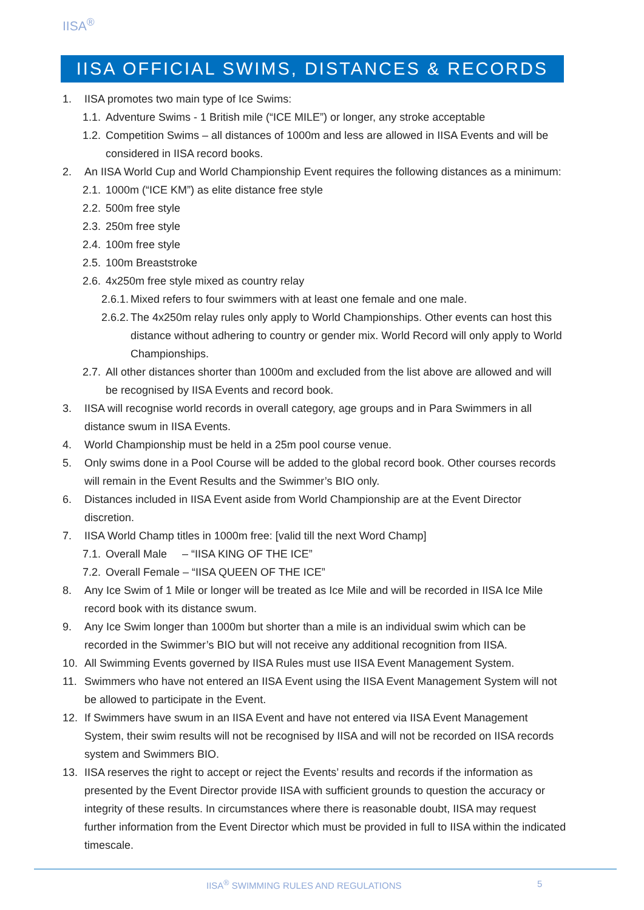IISA<sup>®</sup>
IISA OFFICIAL SWIMS, DISTANCES & RECORDS
1. IISA promotes two main type of Ice Swims:
1.1. Adventure Swims - 1 British mile (“ICE MILE”) or longer, any stroke acceptable
1.2. Competition Swims – all distances of 1000m and less are allowed in IISA Events and will be considered in IISA record books.
2. An IISA World Cup and World Championship Event requires the following distances as a minimum:
2.1. 1000m (“ICE KM”) as elite distance free style
2.2. 500m free style
2.3. 250m free style
2.4. 100m free style
2.5. 100m Breaststroke
2.6. 4x250m free style mixed as country relay
2.6.1. Mixed refers to four swimmers with at least one female and one male.
2.6.2. The 4x250m relay rules only apply to World Championships. Other events can host this distance without adhering to country or gender mix. World Record will only apply to World Championships.
2.7. All other distances shorter than 1000m and excluded from the list above are allowed and will be recognised by IISA Events and record book.
3. IISA will recognise world records in overall category, age groups and in Para Swimmers in all distance swum in IISA Events.
4. World Championship must be held in a 25m pool course venue.
5. Only swims done in a Pool Course will be added to the global record book. Other courses records will remain in the Event Results and the Swimmer’s BIO only.
6. Distances included in IISA Event aside from World Championship are at the Event Director discretion.
7. IISA World Champ titles in 1000m free: [valid till the next Word Champ]
7.1. Overall Male – “IISA KING OF THE ICE”
7.2. Overall Female – “IISA QUEEN OF THE ICE”
8. Any Ice Swim of 1 Mile or longer will be treated as Ice Mile and will be recorded in IISA Ice Mile record book with its distance swum.
9. Any Ice Swim longer than 1000m but shorter than a mile is an individual swim which can be recorded in the Swimmer’s BIO but will not receive any additional recognition from IISA.
10. All Swimming Events governed by IISA Rules must use IISA Event Management System.
11. Swimmers who have not entered an IISA Event using the IISA Event Management System will not be allowed to participate in the Event.
12. If Swimmers have swum in an IISA Event and have not entered via IISA Event Management System, their swim results will not be recognised by IISA and will not be recorded on IISA records system and Swimmers BIO.
13. IISA reserves the right to accept or reject the Events’ results and records if the information as presented by the Event Director provide IISA with sufficient grounds to question the accuracy or integrity of these results. In circumstances where there is reasonable doubt, IISA may request further information from the Event Director which must be provided in full to IISA within the indicated timescale.
IISA<sup>®</sup> SWIMMING RULES AND REGULATIONS
5